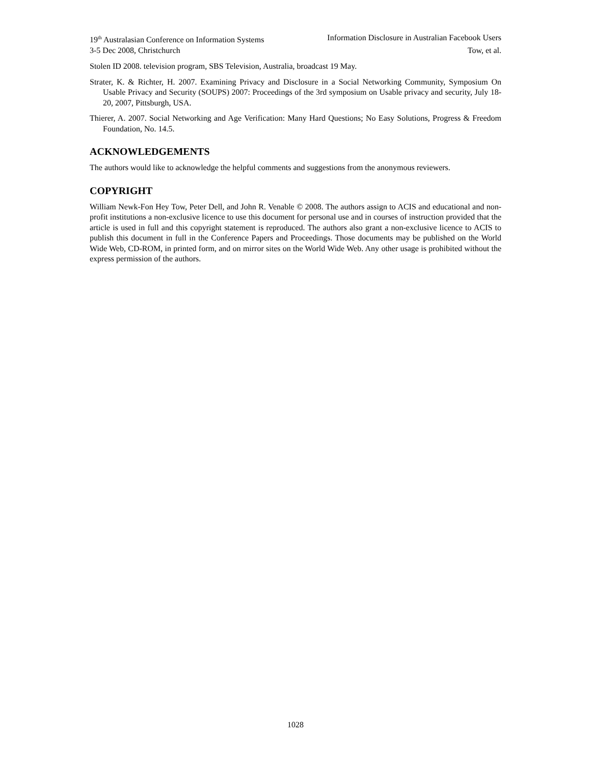19<sup>th</sup> Australasian Conference on Information Systems Information Disclosure in Australian Facebook Users
3-5 Dec 2008, Christchurch Tow, et al.
Stolen ID 2008. television program, SBS Television, Australia, broadcast 19 May.
Strater, K. & Richter, H. 2007. Examining Privacy and Disclosure in a Social Networking Community, Symposium On Usable Privacy and Security (SOUPS) 2007: Proceedings of the 3rd symposium on Usable privacy and security, July 18-20, 2007, Pittsburgh, USA.
Thierer, A. 2007. Social Networking and Age Verification: Many Hard Questions; No Easy Solutions, Progress & Freedom Foundation, No. 14.5.
ACKNOWLEDGEMENTS
The authors would like to acknowledge the helpful comments and suggestions from the anonymous reviewers.
COPYRIGHT
William Newk-Fon Hey Tow, Peter Dell, and John R. Venable © 2008. The authors assign to ACIS and educational and non-profit institutions a non-exclusive licence to use this document for personal use and in courses of instruction provided that the article is used in full and this copyright statement is reproduced. The authors also grant a non-exclusive licence to ACIS to publish this document in full in the Conference Papers and Proceedings. Those documents may be published on the World Wide Web, CD-ROM, in printed form, and on mirror sites on the World Wide Web. Any other usage is prohibited without the express permission of the authors.
1028